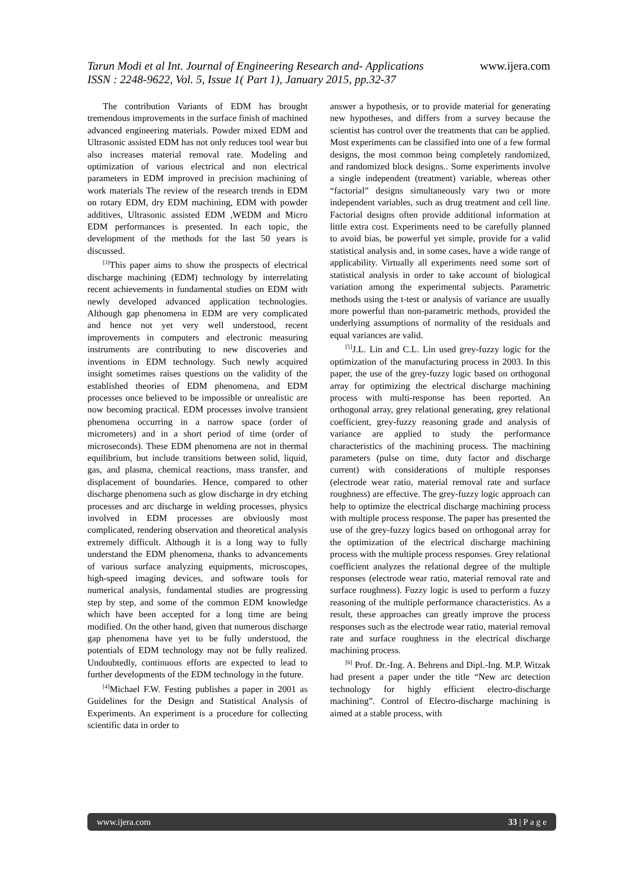www.ijera.com Tarun Modi et al Int. Journal of Engineering Research and- Applications
ISSN : 2248-9622, Vol. 5, Issue 1( Part 1), January 2015, pp.32-37
The contribution Variants of EDM has brought tremendous improvements in the surface finish of machined advanced engineering materials. Powder mixed EDM and Ultrasonic assisted EDM has not only reduces tool wear but also increases material removal rate. Modeling and optimization of various electrical and non electrical parameters in EDM improved in precision machining of work materials The review of the research trends in EDM on rotary EDM, dry EDM machining, EDM with powder additives, Ultrasonic assisted EDM ,WEDM and Micro EDM performances is presented. In each topic, the development of the methods for the last 50 years is discussed.
<sup>[3]</sup> This paper aims to show the prospects of electrical discharge machining (EDM) technology by interrelating recent achievements in fundamental studies on EDM with newly developed advanced application technologies. Although gap phenomena in EDM are very complicated and hence not yet very well understood, recent improvements in computers and electronic measuring instruments are contributing to new discoveries and inventions in EDM technology. Such newly acquired insight sometimes raises questions on the validity of the established theories of EDM phenomena, and EDM processes once believed to be impossible or unrealistic are now becoming practical. EDM processes involve transient phenomena occurring in a narrow space (order of micrometers) and in a short period of time (order of microseconds). These EDM phenomena are not in thermal equilibrium, but include transitions between solid, liquid, gas, and plasma, chemical reactions, mass transfer, and displacement of boundaries. Hence, compared to other discharge phenomena such as glow discharge in dry etching processes and arc discharge in welding processes, physics involved in EDM processes are obviously most complicated, rendering observation and theoretical analysis extremely difficult. Although it is a long way to fully understand the EDM phenomena, thanks to advancements of various surface analyzing equipments, microscopes, high-speed imaging devices, and software tools for numerical analysis, fundamental studies are progressing step by step, and some of the common EDM knowledge which have been accepted for a long time are being modified. On the other hand, given that numerous discharge gap phenomena have yet to be fully understood, the potentials of EDM technology may not be fully realized. Undoubtedly, continuous efforts are expected to lead to further developments of the EDM technology in the future.
<sup>[4]</sup> Michael F.W. Festing publishes a paper in 2001 as Guidelines for the Design and Statistical Analysis of Experiments. An experiment is a procedure for collecting scientific data in order to
answer a hypothesis, or to provide material for generating new hypotheses, and differs from a survey because the scientist has control over the treatments that can be applied. Most experiments can be classified into one of a few formal designs, the most common being completely randomized, and randomized block designs.. Some experiments involve a single independent (treatment) variable, whereas other “factorial” designs simultaneously vary two or more independent variables, such as drug treatment and cell line. Factorial designs often provide additional information at little extra cost. Experiments need to be carefully planned to avoid bias, be powerful yet simple, provide for a valid statistical analysis and, in some cases, have a wide range of applicability. Virtually all experiments need some sort of statistical analysis in order to take account of biological variation among the experimental subjects. Parametric methods using the t-test or analysis of variance are usually more powerful than non-parametric methods, provided the underlying assumptions of normality of the residuals and equal variances are valid.
<sup>[5]</sup> J.L. Lin and C.L. Lin used grey-fuzzy logic for the optimization of the manufacturing process in 2003. In this paper, the use of the grey-fuzzy logic based on orthogonal array for optimizing the electrical discharge machining process with multi-response has been reported. An orthogonal array, grey relational generating, grey relational coefficient, grey-fuzzy reasoning grade and analysis of variance are applied to study the performance characteristics of the machining process. The machining parameters (pulse on time, duty factor and discharge current) with considerations of multiple responses (electrode wear ratio, material removal rate and surface roughness) are effective. The grey-fuzzy logic approach can help to optimize the electrical discharge machining process with multiple process response. The paper has presented the use of the grey-fuzzy logics based on orthogonal array for the optimization of the electrical discharge machining process with the multiple process responses. Grey relational coefficient analyzes the relational degree of the multiple responses (electrode wear ratio, material removal rate and surface roughness). Fuzzy logic is used to perform a fuzzy reasoning of the multiple performance characteristics. As a result, these approaches can greatly improve the process responses such as the electrode wear ratio, material removal rate and surface roughness in the electrical discharge machining process.
<sup>[6]</sup> Prof. Dr.-Ing. A. Behrens and Dipl.-Ing. M.P. Witzak had present a paper under the title “New arc detection technology for highly efficient electro-discharge machining”. Control of Electro-discharge machining is aimed at a stable process, with
33 | P a g e www.ijera.com